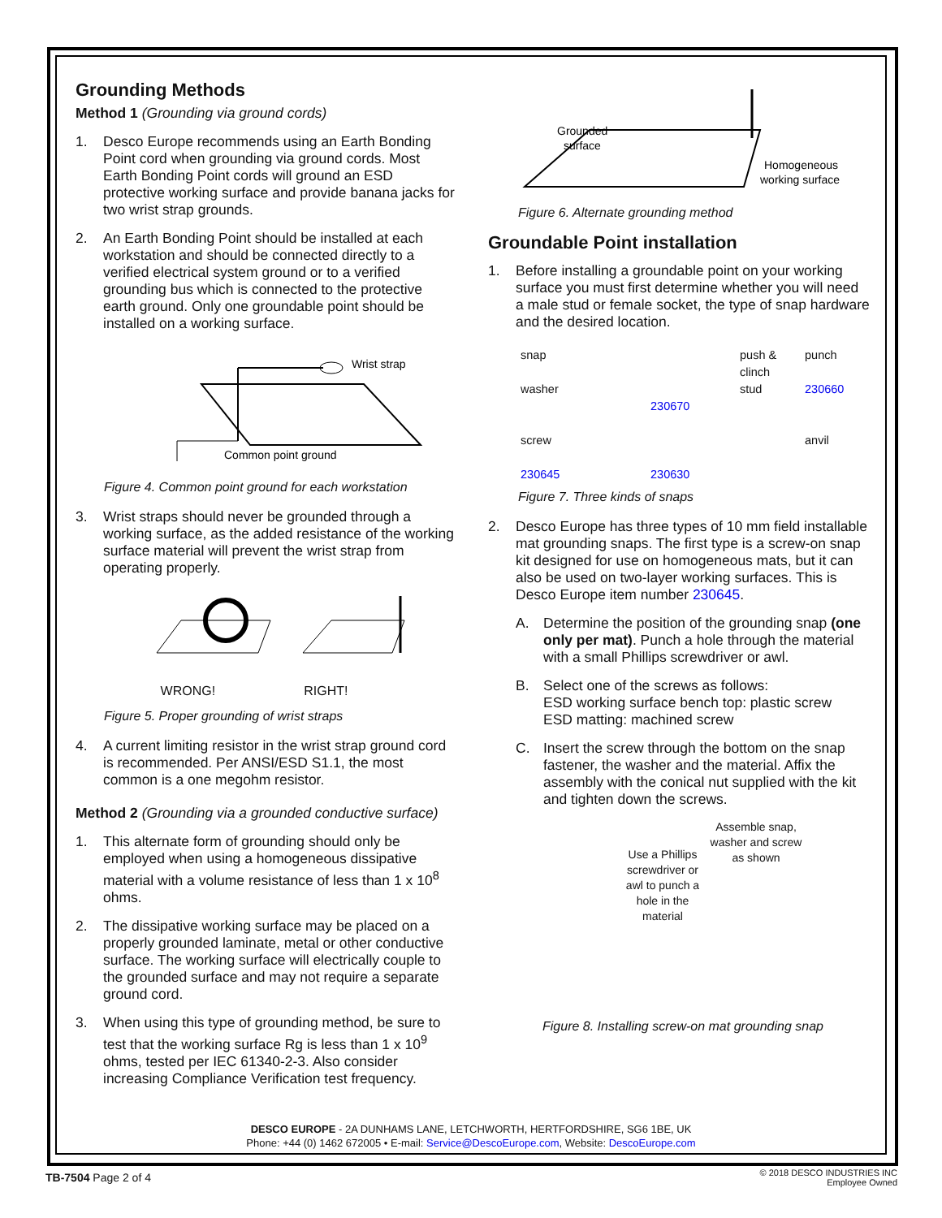Grounding Methods
Method 1 (Grounding via ground cords)
1. Desco Europe recommends using an Earth Bonding Point cord when grounding via ground cords. Most Earth Bonding Point cords will ground an ESD protective working surface and provide banana jacks for two wrist strap grounds.
2. An Earth Bonding Point should be installed at each workstation and should be connected directly to a verified electrical system ground or to a verified grounding bus which is connected to the protective earth ground. Only one groundable point should be installed on a working surface.
Wrist strap
Common point ground
Figure 4. Common point ground for each workstation
3. Wrist straps should never be grounded through a working surface, as the added resistance of the working surface material will prevent the wrist strap from operating properly.
WRONG! RIGHT!
Figure 5. Proper grounding of wrist straps
4. A current limiting resistor in the wrist strap ground cord is recommended. Per ANSI/ESD S1.1, the most common is a one megohm resistor.
Method 2 (Grounding via a grounded conductive surface)
1. This alternate form of grounding should only be employed when using a homogeneous dissipative material with a volume resistance of less than 1 x 10<sup>8</sup> ohms.
2. The dissipative working surface may be placed on a properly grounded laminate, metal or other conductive surface. The working surface will electrically couple to the grounded surface and may not require a separate ground cord.
3. When using this type of grounding method, be sure to test that the working surface Rg is less than 1 x 10<sup>9</sup> ohms, tested per IEC 61340-2-3. Also consider increasing Compliance Verification test frequency.
Grounded
surface
Homogeneous
working surface
Figure 6. Alternate grounding method
Groundable Point installation
1. Before installing a groundable point on your working surface you must first determine whether you will need a male stud or female socket, the type of snap hardware and the desired location.
snap
washer
screw
230645
230670
230630
push & clinch stud
punch
230660
anvil
Figure 7. Three kinds of snaps
2. Desco Europe has three types of 10 mm field installable mat grounding snaps. The first type is a screw-on snap kit designed for use on homogeneous mats, but it can also be used on two-layer working surfaces. This is Desco Europe item number 230645.
A. Determine the position of the grounding snap (one only per mat). Punch a hole through the material with a small Phillips screwdriver or awl.
B. Select one of the screws as follows:
ESD working surface bench top: plastic screw
ESD matting: machined screw
C. Insert the screw through the bottom on the snap fastener, the washer and the material. Affix the assembly with the conical nut supplied with the kit and tighten down the screws.
Use a Phillips screwdriver or awl to punch a hole in the material
Assemble snap, washer and screw as shown
Figure 8. Installing screw-on mat grounding snap
DESCO EUROPE - 2A DUNHAMS LANE, LETCHWORTH, HERTFORDSHIRE, SG6 1BE, UK
Phone: +44 (0) 1462 672005 • E-mail: Service@DescoEurope.com, Website: DescoEurope.com
TB-7504 Page 2 of 4
© 2018 DESCO INDUSTRIES INC
Employee Owned